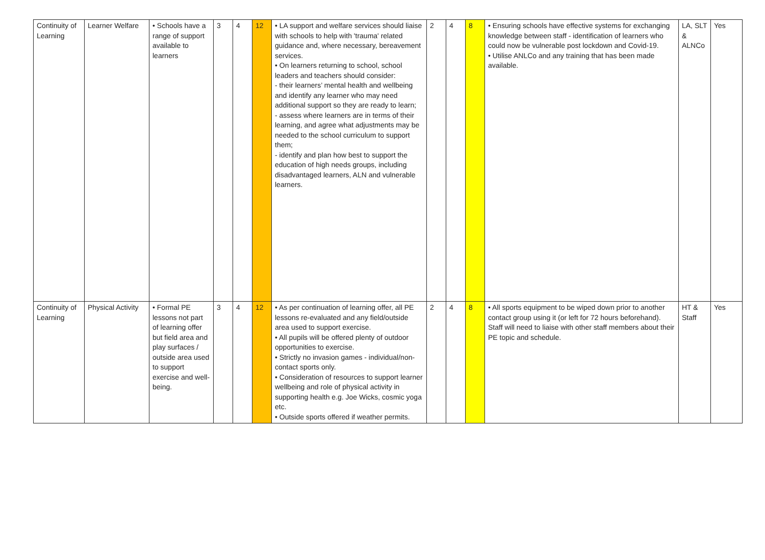| Continuity of Learning | Learner Welfare | • Schools have a range of support available to learners | 3 | 4 | 12 | • LA support and welfare services should liaise with schools to help with 'trauma' related guidance and, where necessary, bereavement services. • On learners returning to school, school leaders and teachers should consider: - their learners’ mental health and wellbeing and identify any learner who may need additional support so they are ready to learn; - assess where learners are in terms of their learning, and agree what adjustments may be needed to the school curriculum to support them; - identify and plan how best to support the education of high needs groups, including disadvantaged learners, ALN and vulnerable learners. | 2 | 4 | 8 | • Ensuring schools have effective systems for exchanging knowledge between staff - identification of learners who could now be vulnerable post lockdown and Covid-19. • Utilise ANLCo and any training that has been made available. | LA, SLT & ALNCo | Yes |
| Continuity of Learning | Physical Activity | • Formal PE lessons not part of learning offer but field area and play surfaces / outside area used to support exercise and well-being. | 3 | 4 | 12 | • As per continuation of learning offer, all PE lessons re-evaluated and any field/outside area used to support exercise. • All pupils will be offered plenty of outdoor opportunities to exercise. • Strictly no invasion games - individual/non-contact sports only. • Consideration of resources to support learner wellbeing and role of physical activity in supporting health e.g. Joe Wicks, cosmic yoga etc. • Outside sports offered if weather permits. | 2 | 4 | 8 | • All sports equipment to be wiped down prior to another contact group using it (or left for 72 hours beforehand). Staff will need to liaise with other staff members about their PE topic and schedule. | HT & Staff | Yes |